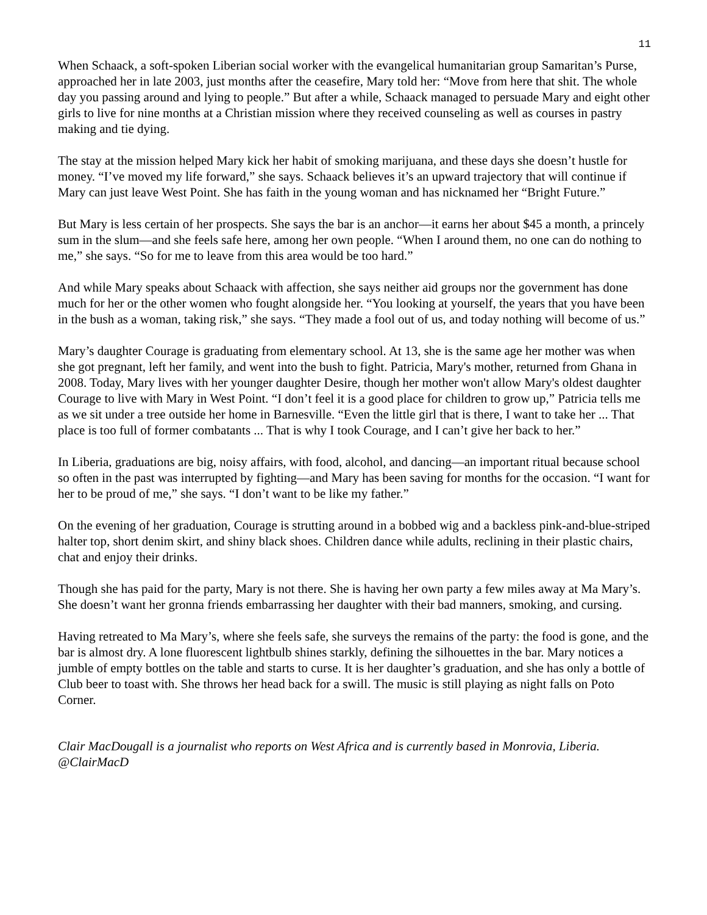11
When Schaack, a soft-spoken Liberian social worker with the evangelical humanitarian group Samaritan’s Purse, approached her in late 2003, just months after the ceasefire, Mary told her: “Move from here that shit. The whole day you passing around and lying to people.” But after a while, Schaack managed to persuade Mary and eight other girls to live for nine months at a Christian mission where they received counseling as well as courses in pastry making and tie dying.
The stay at the mission helped Mary kick her habit of smoking marijuana, and these days she doesn’t hustle for money. “I’ve moved my life forward,” she says. Schaack believes it’s an upward trajectory that will continue if Mary can just leave West Point. She has faith in the young woman and has nicknamed her “Bright Future.”
But Mary is less certain of her prospects. She says the bar is an anchor—it earns her about $45 a month, a princely sum in the slum—and she feels safe here, among her own people. “When I around them, no one can do nothing to me,” she says. “So for me to leave from this area would be too hard.”
And while Mary speaks about Schaack with affection, she says neither aid groups nor the government has done much for her or the other women who fought alongside her. “You looking at yourself, the years that you have been in the bush as a woman, taking risk,” she says. “They made a fool out of us, and today nothing will become of us.”
Mary’s daughter Courage is graduating from elementary school. At 13, she is the same age her mother was when she got pregnant, left her family, and went into the bush to fight. Patricia, Mary's mother, returned from Ghana in 2008. Today, Mary lives with her younger daughter Desire, though her mother won't allow Mary's oldest daughter Courage to live with Mary in West Point. “I don’t feel it is a good place for children to grow up,” Patricia tells me as we sit under a tree outside her home in Barnesville. “Even the little girl that is there, I want to take her ... That place is too full of former combatants ... That is why I took Courage, and I can’t give her back to her.”
In Liberia, graduations are big, noisy affairs, with food, alcohol, and dancing—an important ritual because school so often in the past was interrupted by fighting—and Mary has been saving for months for the occasion. “I want for her to be proud of me,” she says. “I don’t want to be like my father.”
On the evening of her graduation, Courage is strutting around in a bobbed wig and a backless pink-and-blue-striped halter top, short denim skirt, and shiny black shoes. Children dance while adults, reclining in their plastic chairs, chat and enjoy their drinks.
Though she has paid for the party, Mary is not there. She is having her own party a few miles away at Ma Mary’s. She doesn’t want her gronna friends embarrassing her daughter with their bad manners, smoking, and cursing.
Having retreated to Ma Mary’s, where she feels safe, she surveys the remains of the party: the food is gone, and the bar is almost dry. A lone fluorescent lightbulb shines starkly, defining the silhouettes in the bar. Mary notices a jumble of empty bottles on the table and starts to curse. It is her daughter’s graduation, and she has only a bottle of Club beer to toast with. She throws her head back for a swill. The music is still playing as night falls on Poto Corner.
Clair MacDougall is a journalist who reports on West Africa and is currently based in Monrovia, Liberia. @ClairMacD